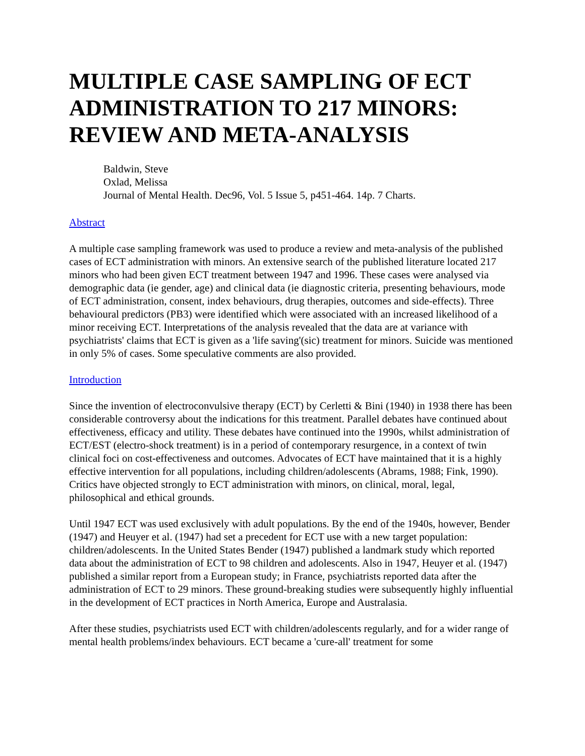MULTIPLE CASE SAMPLING OF ECT ADMINISTRATION TO 217 MINORS: REVIEW AND META-ANALYSIS
Baldwin, Steve
Oxlad, Melissa
Journal of Mental Health. Dec96, Vol. 5 Issue 5, p451-464. 14p. 7 Charts.
Abstract
A multiple case sampling framework was used to produce a review and meta-analysis of the published cases of ECT administration with minors. An extensive search of the published literature located 217 minors who had been given ECT treatment between 1947 and 1996. These cases were analysed via demographic data (ie gender, age) and clinical data (ie diagnostic criteria, presenting behaviours, mode of ECT administration, consent, index behaviours, drug therapies, outcomes and side-effects). Three behavioural predictors (PB3) were identified which were associated with an increased likelihood of a minor receiving ECT. Interpretations of the analysis revealed that the data are at variance with psychiatrists' claims that ECT is given as a 'life saving'(sic) treatment for minors. Suicide was mentioned in only 5% of cases. Some speculative comments are also provided.
Introduction
Since the invention of electroconvulsive therapy (ECT) by Cerletti & Bini (1940) in 1938 there has been considerable controversy about the indications for this treatment. Parallel debates have continued about effectiveness, efficacy and utility. These debates have continued into the 1990s, whilst administration of ECT/EST (electro-shock treatment) is in a period of contemporary resurgence, in a context of twin clinical foci on cost-effectiveness and outcomes. Advocates of ECT have maintained that it is a highly effective intervention for all populations, including children/adolescents (Abrams, 1988; Fink, 1990). Critics have objected strongly to ECT administration with minors, on clinical, moral, legal, philosophical and ethical grounds.
Until 1947 ECT was used exclusively with adult populations. By the end of the 1940s, however, Bender (1947) and Heuyer et al. (1947) had set a precedent for ECT use with a new target population: children/adolescents. In the United States Bender (1947) published a landmark study which reported data about the administration of ECT to 98 children and adolescents. Also in 1947, Heuyer et al. (1947) published a similar report from a European study; in France, psychiatrists reported data after the administration of ECT to 29 minors. These ground-breaking studies were subsequently highly influential in the development of ECT practices in North America, Europe and Australasia.
After these studies, psychiatrists used ECT with children/adolescents regularly, and for a wider range of mental health problems/index behaviours. ECT became a 'cure-all' treatment for some